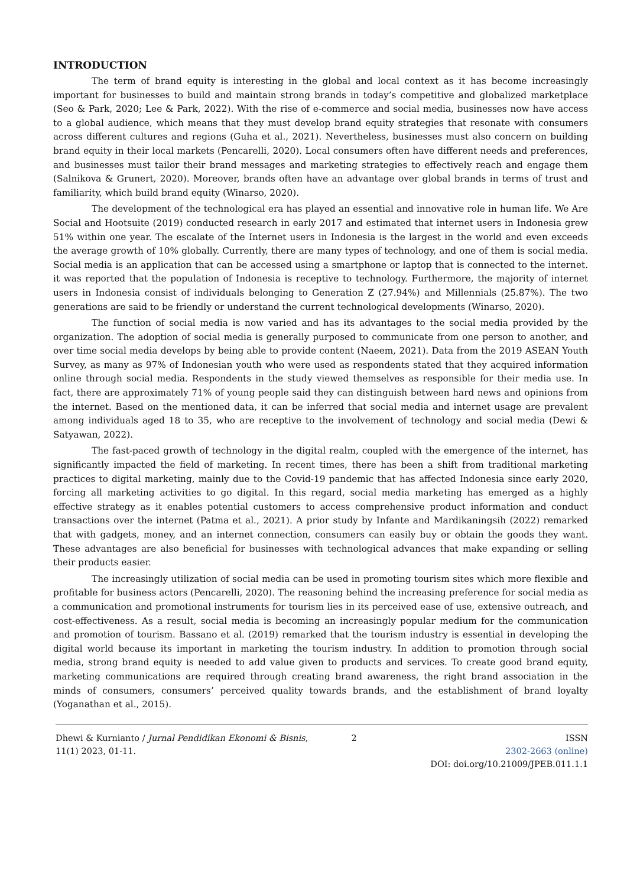INTRODUCTION
The term of brand equity is interesting in the global and local context as it has become increasingly important for businesses to build and maintain strong brands in today’s competitive and globalized marketplace (Seo & Park, 2020; Lee & Park, 2022). With the rise of e-commerce and social media, businesses now have access to a global audience, which means that they must develop brand equity strategies that resonate with consumers across different cultures and regions (Guha et al., 2021). Nevertheless, businesses must also concern on building brand equity in their local markets (Pencarelli, 2020). Local consumers often have different needs and preferences, and businesses must tailor their brand messages and marketing strategies to effectively reach and engage them (Salnikova & Grunert, 2020). Moreover, brands often have an advantage over global brands in terms of trust and familiarity, which build brand equity (Winarso, 2020).
The development of the technological era has played an essential and innovative role in human life. We Are Social and Hootsuite (2019) conducted research in early 2017 and estimated that internet users in Indonesia grew 51% within one year. The escalate of the Internet users in Indonesia is the largest in the world and even exceeds the average growth of 10% globally. Currently, there are many types of technology, and one of them is social media. Social media is an application that can be accessed using a smartphone or laptop that is connected to the internet. it was reported that the population of Indonesia is receptive to technology. Furthermore, the majority of internet users in Indonesia consist of individuals belonging to Generation Z (27.94%) and Millennials (25.87%). The two generations are said to be friendly or understand the current technological developments (Winarso, 2020).
The function of social media is now varied and has its advantages to the social media provided by the organization. The adoption of social media is generally purposed to communicate from one person to another, and over time social media develops by being able to provide content (Naeem, 2021). Data from the 2019 ASEAN Youth Survey, as many as 97% of Indonesian youth who were used as respondents stated that they acquired information online through social media. Respondents in the study viewed themselves as responsible for their media use. In fact, there are approximately 71% of young people said they can distinguish between hard news and opinions from the internet. Based on the mentioned data, it can be inferred that social media and internet usage are prevalent among individuals aged 18 to 35, who are receptive to the involvement of technology and social media (Dewi & Satyawan, 2022).
The fast-paced growth of technology in the digital realm, coupled with the emergence of the internet, has significantly impacted the field of marketing. In recent times, there has been a shift from traditional marketing practices to digital marketing, mainly due to the Covid-19 pandemic that has affected Indonesia since early 2020, forcing all marketing activities to go digital. In this regard, social media marketing has emerged as a highly effective strategy as it enables potential customers to access comprehensive product information and conduct transactions over the internet (Patma et al., 2021). A prior study by Infante and Mardikaningsih (2022) remarked that with gadgets, money, and an internet connection, consumers can easily buy or obtain the goods they want. These advantages are also beneficial for businesses with technological advances that make expanding or selling their products easier.
The increasingly utilization of social media can be used in promoting tourism sites which more flexible and profitable for business actors (Pencarelli, 2020). The reasoning behind the increasing preference for social media as a communication and promotional instruments for tourism lies in its perceived ease of use, extensive outreach, and cost-effectiveness. As a result, social media is becoming an increasingly popular medium for the communication and promotion of tourism. Bassano et al. (2019) remarked that the tourism industry is essential in developing the digital world because its important in marketing the tourism industry. In addition to promotion through social media, strong brand equity is needed to add value given to products and services. To create good brand equity, marketing communications are required through creating brand awareness, the right brand association in the minds of consumers, consumers’ perceived quality towards brands, and the establishment of brand loyalty (Yoganathan et al., 2015).
Dhewi & Kurnianto / Jurnal Pendidikan Ekonomi & Bisnis, 11(1) 2023, 01-11.
2 ISSN
2302-2663 (online)
DOI: doi.org/10.21009/JPEB.011.1.1